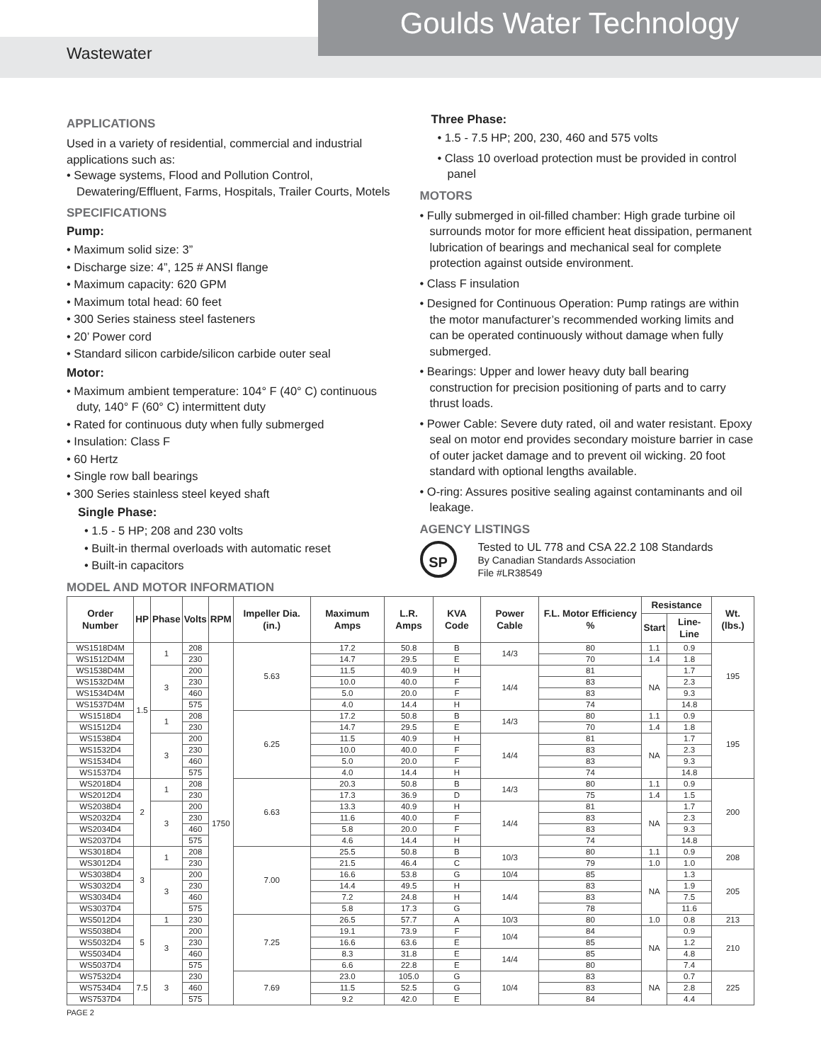Goulds Water Technology
Wastewater
APPLICATIONS
Used in a variety of residential, commercial and industrial applications such as:
• Sewage systems, Flood and Pollution Control, Dewatering/Effluent, Farms, Hospitals, Trailer Courts, Motels
SPECIFICATIONS
Pump:
• Maximum solid size: 3”
• Discharge size: 4”, 125 # ANSI flange
• Maximum capacity: 620 GPM
• Maximum total head: 60 feet
• 300 Series stainess steel fasteners
• 20’ Power cord
• Standard silicon carbide/silicon carbide outer seal
Motor:
• Maximum ambient temperature: 104° F (40° C) continuous duty, 140° F (60° C) intermittent duty
• Rated for continuous duty when fully submerged
• Insulation: Class F
• 60 Hertz
• Single row ball bearings
• 300 Series stainless steel keyed shaft
Single Phase:
• 1.5 - 5 HP; 208 and 230 volts
• Built-in thermal overloads with automatic reset
• Built-in capacitors
Three Phase:
• 1.5 - 7.5 HP; 200, 230, 460 and 575 volts
• Class 10 overload protection must be provided in control panel
MOTORS
• Fully submerged in oil-filled chamber: High grade turbine oil surrounds motor for more efficient heat dissipation, permanent lubrication of bearings and mechanical seal for complete protection against outside environment.
• Class F insulation
• Designed for Continuous Operation: Pump ratings are within the motor manufacturer’s recommended working limits and can be operated continuously without damage when fully submerged.
• Bearings: Upper and lower heavy duty ball bearing construction for precision positioning of parts and to carry thrust loads.
• Power Cable: Severe duty rated, oil and water resistant. Epoxy seal on motor end provides secondary moisture barrier in case of outer jacket damage and to prevent oil wicking. 20 foot standard with optional lengths available.
• O-ring: Assures positive sealing against contaminants and oil leakage.
AGENCY LISTINGS
SP
Tested to UL 778 and CSA 22.2 108 Standards
By Canadian Standards Association
File #LR38549
MODEL AND MOTOR INFORMATION
| Order Number | HP | Phase | Volts | RPM | Impeller Dia. (in.) | Maximum Amps | L.R. Amps | KVA Code | Power Cable | F.L. Motor Efficiency % | Resistance | | Wt. (lbs.) |
| --- | --- | --- | --- | --- | --- | --- | --- | --- | --- | --- | --- | --- | --- |
| | | | | | | | | | | | Start | Line-Line | |
| WS1518D4M | 1.5 | 1 | 208 | 1750 | 5.63 | 17.2 | 50.8 | B | 14/3 | 80 | 1.1 | 0.9 | 195 |
| WS1512D4M | | | 230 | | | 14.7 | 29.5 | E | | 70 | 1.4 | 1.8 | |
| WS1538D4M | | 3 | 200 | | | 11.5 | 40.9 | H | 14/4 | 81 | NA | 1.7 | |
| WS1532D4M | | | 230 | | | 10.0 | 40.0 | F | | 83 | | 2.3 | |
| WS1534D4M | | | 460 | | | 5.0 | 20.0 | F | | 83 | | 9.3 | |
| WS1537D4M | | | 575 | | | 4.0 | 14.4 | H | | 74 | | 14.8 | |
| WS1518D4 | | 1 | 208 | | 6.25 | 17.2 | 50.8 | B | 14/3 | 80 | 1.1 | 0.9 | 195 |
| WS1512D4 | | | 230 | | | 14.7 | 29.5 | E | | 70 | 1.4 | 1.8 | |
| WS1538D4 | | 3 | 200 | | | 11.5 | 40.9 | H | 14/4 | 81 | NA | 1.7 | |
| WS1532D4 | | | 230 | | | 10.0 | 40.0 | F | | 83 | | 2.3 | |
| WS1534D4 | | | 460 | | | 5.0 | 20.0 | F | | 83 | | 9.3 | |
| WS1537D4 | | | 575 | | | 4.0 | 14.4 | H | | 74 | | 14.8 | |
| WS2018D4 | 2 | 1 | 208 | | 6.63 | 20.3 | 50.8 | B | 14/3 | 80 | 1.1 | 0.9 | 200 |
| WS2012D4 | | | 230 | | | 17.3 | 36.9 | D | | 75 | 1.4 | 1.5 | |
| WS2038D4 | | 3 | 200 | | | 13.3 | 40.9 | H | 14/4 | 81 | NA | 1.7 | |
| WS2032D4 | | | 230 | | | 11.6 | 40.0 | F | | 83 | | 2.3 | |
| WS2034D4 | | | 460 | | | 5.8 | 20.0 | F | | 83 | | 9.3 | |
| WS2037D4 | | | 575 | | | 4.6 | 14.4 | H | | 74 | | 14.8 | |
| WS3018D4 | 3 | 1 | 208 | | 7.00 | 25.5 | 50.8 | B | 10/3 | 80 | 1.1 | 0.9 | 208 |
| WS3012D4 | | | 230 | | | 21.5 | 46.4 | C | | 79 | 1.0 | 1.0 | |
| WS3038D4 | | 3 | 200 | | | 16.6 | 53.8 | G | 10/4 | 85 | NA | 1.3 | 205 |
| WS3032D4 | | | 230 | | | 14.4 | 49.5 | H | 14/4 | 83 | | 1.9 | |
| WS3034D4 | | | 460 | | | 7.2 | 24.8 | H | | 83 | | 7.5 | |
| WS3037D4 | | | 575 | | | 5.8 | 17.3 | G | | 78 | | 11.6 | |
| WS5012D4 | 5 | 1 | 230 | | 7.25 | 26.5 | 57.7 | A | 10/3 | 80 | 1.0 | 0.8 | 213 |
| WS5038D4 | | 3 | 200 | | | 19.1 | 73.9 | F | 10/4 | 84 | NA | 0.9 | 210 |
| WS5032D4 | | | 230 | | | 16.6 | 63.6 | E | | 85 | | 1.2 | |
| WS5034D4 | | | 460 | | | 8.3 | 31.8 | E | 14/4 | 85 | | 4.8 | |
| WS5037D4 | | | 575 | | | 6.6 | 22.8 | E | | 80 | | 7.4 | |
| WS7532D4 | 7.5 | 3 | 230 | | 7.69 | 23.0 | 105.0 | G | 10/4 | 83 | NA | 0.7 | 225 |
| WS7534D4 | | | 460 | | | 11.5 | 52.5 | G | | 83 | | 2.8 | |
| WS7537D4 | | | 575 | | | 9.2 | 42.0 | E | | 84 | | 4.4 | |
PAGE 2